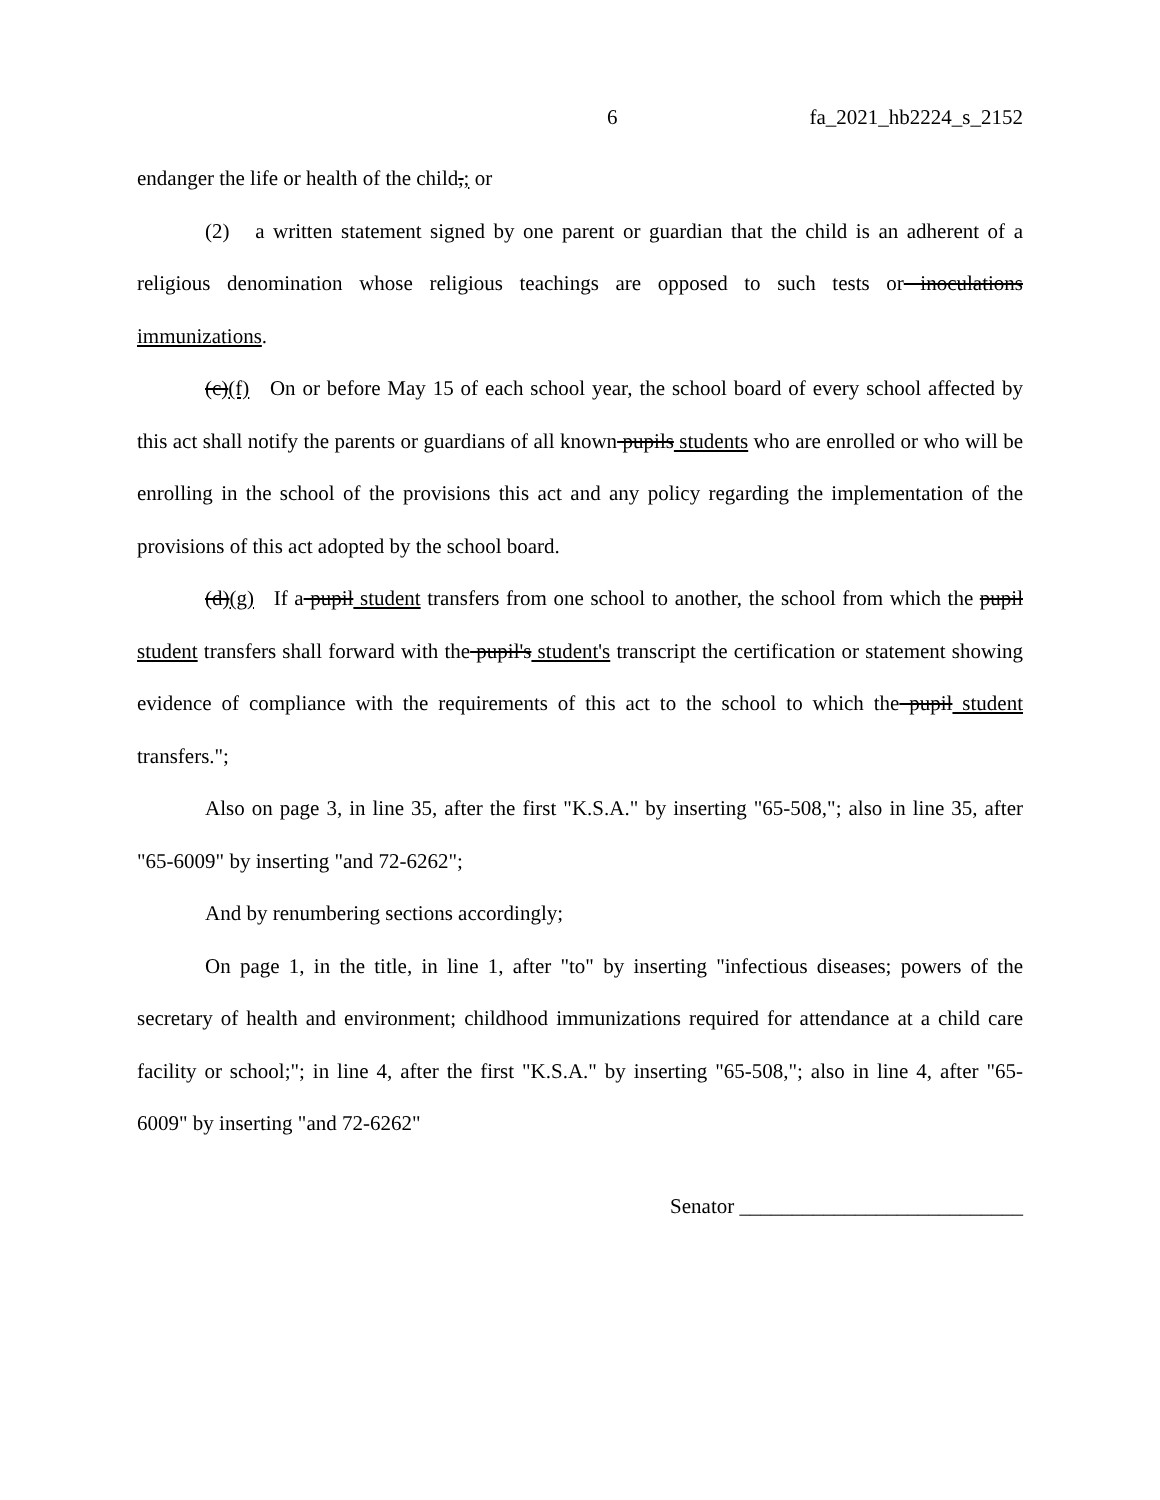6 fa_2021_hb2224_s_2152
endanger the life or health of the child,; or
(2) a written statement signed by one parent or guardian that the child is an adherent of a religious denomination whose religious teachings are opposed to such tests or inoculations immunizations.
(c)(f) On or before May 15 of each school year, the school board of every school affected by this act shall notify the parents or guardians of all known pupils students who are enrolled or who will be enrolling in the school of the provisions this act and any policy regarding the implementation of the provisions of this act adopted by the school board.
(d)(g) If a pupil student transfers from one school to another, the school from which the pupil student transfers shall forward with the pupil's student's transcript the certification or statement showing evidence of compliance with the requirements of this act to the school to which the pupil student transfers.";
Also on page 3, in line 35, after the first "K.S.A." by inserting "65-508,"; also in line 35, after "65-6009" by inserting "and 72-6262";
And by renumbering sections accordingly;
On page 1, in the title, in line 1, after "to" by inserting "infectious diseases; powers of the secretary of health and environment; childhood immunizations required for attendance at a child care facility or school;"; in line 4, after the first "K.S.A." by inserting "65-508,"; also in line 4, after "65-6009" by inserting "and 72-6262"
Senator ___________________________